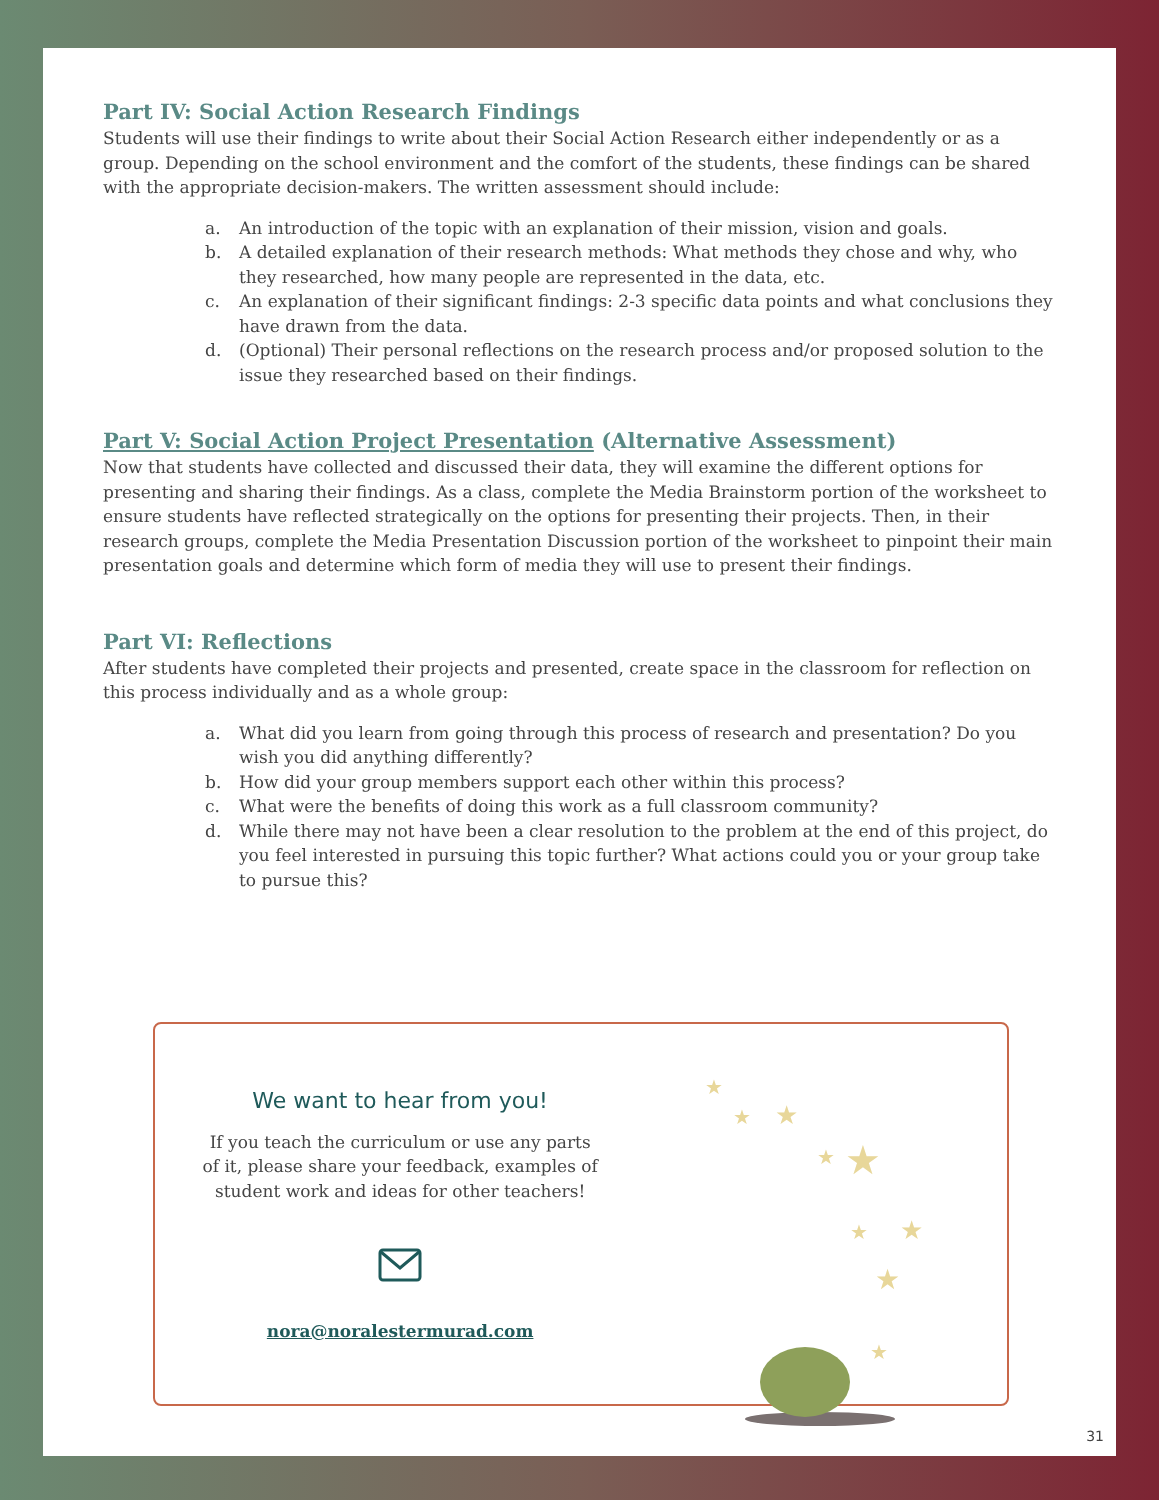Part IV: Social Action Research Findings
Students will use their findings to write about their Social Action Research either independently or as a group. Depending on the school environment and the comfort of the students, these findings can be shared with the appropriate decision-makers. The written assessment should include:
a. An introduction of the topic with an explanation of their mission, vision and goals.
b. A detailed explanation of their research methods: What methods they chose and why, who they researched, how many people are represented in the data, etc.
c. An explanation of their significant findings: 2-3 specific data points and what conclusions they have drawn from the data.
d. (Optional) Their personal reflections on the research process and/or proposed solution to the issue they researched based on their findings.
Part V: Social Action Project Presentation (Alternative Assessment)
Now that students have collected and discussed their data, they will examine the different options for presenting and sharing their findings. As a class, complete the Media Brainstorm portion of the worksheet to ensure students have reflected strategically on the options for presenting their projects. Then, in their research groups, complete the Media Presentation Discussion portion of the worksheet to pinpoint their main presentation goals and determine which form of media they will use to present their findings.
Part VI: Reflections
After students have completed their projects and presented, create space in the classroom for reflection on this process individually and as a whole group:
a. What did you learn from going through this process of research and presentation? Do you wish you did anything differently?
b. How did your group members support each other within this process?
c. What were the benefits of doing this work as a full classroom community?
d. While there may not have been a clear resolution to the problem at the end of this project, do you feel interested in pursuing this topic further? What actions could you or your group take to pursue this?
We want to hear from you!
If you teach the curriculum or use any parts
of it, please share your feedback, examples of
student work and ideas for other teachers!
nora@noralestermurad.com
★
★
★
★
★
★
★
★
★
31